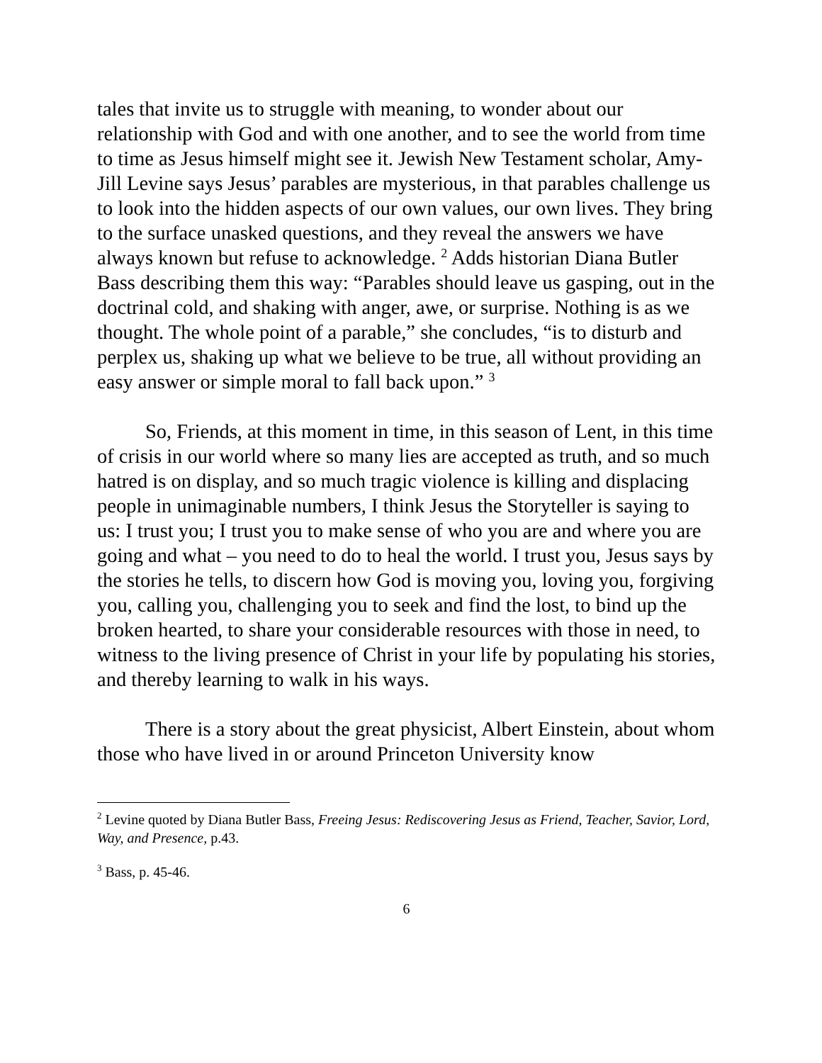tales that invite us to struggle with meaning, to wonder about our relationship with God and with one another, and to see the world from time to time as Jesus himself might see it. Jewish New Testament scholar, Amy-Jill Levine says Jesus’ parables are mysterious, in that parables challenge us to look into the hidden aspects of our own values, our own lives. They bring to the surface unasked questions, and they reveal the answers we have always known but refuse to acknowledge. <sup>2</sup> Adds historian Diana Butler Bass describing them this way: “Parables should leave us gasping, out in the doctrinal cold, and shaking with anger, awe, or surprise. Nothing is as we thought. The whole point of a parable,” she concludes, “is to disturb and perplex us, shaking up what we believe to be true, all without providing an easy answer or simple moral to fall back upon.” <sup>3</sup>
So, Friends, at this moment in time, in this season of Lent, in this time of crisis in our world where so many lies are accepted as truth, and so much hatred is on display, and so much tragic violence is killing and displacing people in unimaginable numbers, I think Jesus the Storyteller is saying to us: I trust you; I trust you to make sense of who you are and where you are going and what – you need to do to heal the world. I trust you, Jesus says by the stories he tells, to discern how God is moving you, loving you, forgiving you, calling you, challenging you to seek and find the lost, to bind up the broken hearted, to share your considerable resources with those in need, to witness to the living presence of Christ in your life by populating his stories, and thereby learning to walk in his ways.
There is a story about the great physicist, Albert Einstein, about whom those who have lived in or around Princeton University know
<sup>2</sup> Levine quoted by Diana Butler Bass, Freeing Jesus: Rediscovering Jesus as Friend, Teacher, Savior, Lord, Way, and Presence, p.43.
<sup>3</sup> Bass, p. 45-46.
6